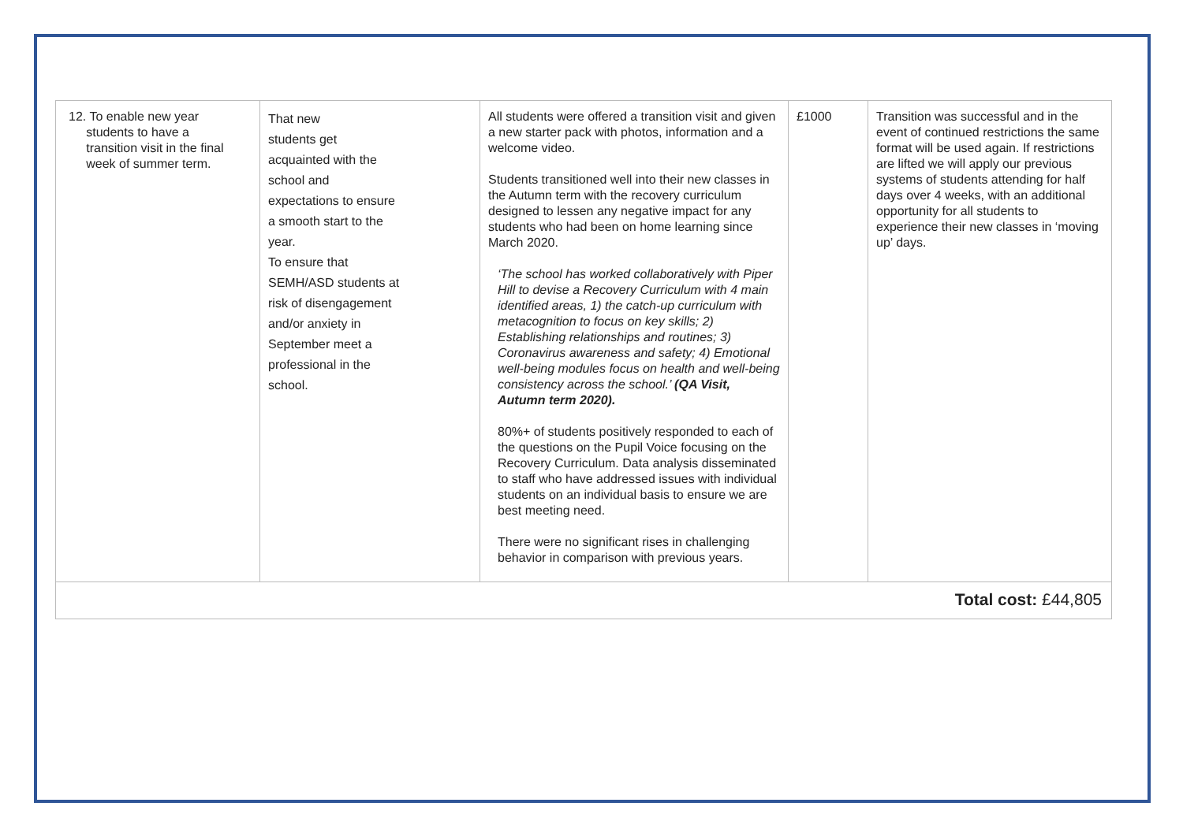| 12. To enable new year students to have a transition visit in the final week of summer term. | That new students get acquainted with the school and expectations to ensure a smooth start to the year. To ensure that SEMH/ASD students at risk of disengagement and/or anxiety in September meet a professional in the school. | All students were offered a transition visit and given a new starter pack with photos, information and a welcome video. Students transitioned well into their new classes in the Autumn term with the recovery curriculum designed to lessen any negative impact for any students who had been on home learning since March 2020. ‘The school has worked collaboratively with Piper Hill to devise a Recovery Curriculum with 4 main identified areas, 1) the catch-up curriculum with metacognition to focus on key skills; 2) Establishing relationships and routines; 3) Coronavirus awareness and safety; 4) Emotional well-being modules focus on health and well-being consistency across the school.’ (QA Visit, Autumn term 2020). 80%+ of students positively responded to each of the questions on the Pupil Voice focusing on the Recovery Curriculum. Data analysis disseminated to staff who have addressed issues with individual students on an individual basis to ensure we are best meeting need. There were no significant rises in challenging behavior in comparison with previous years. | £1000 | Transition was successful and in the event of continued restrictions the same format will be used again. If restrictions are lifted we will apply our previous systems of students attending for half days over 4 weeks, with an additional opportunity for all students to experience their new classes in ‘moving up’ days. |
| Total cost: £44,805 | | | | |